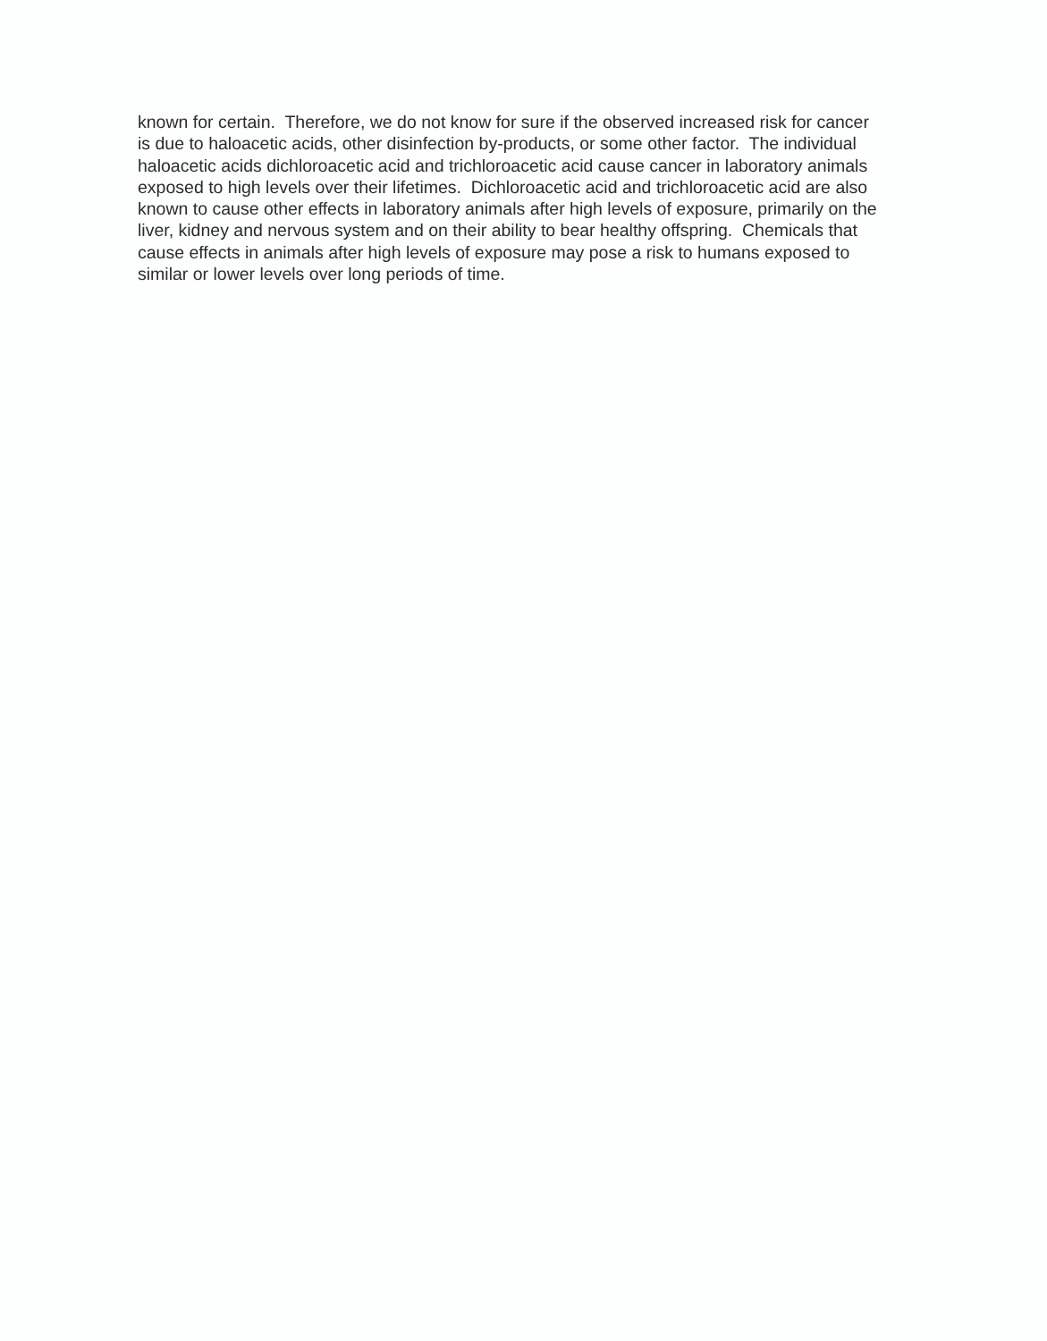known for certain. Therefore, we do not know for sure if the observed increased risk for cancer
is due to haloacetic acids, other disinfection by-products, or some other factor. The individual
haloacetic acids dichloroacetic acid and trichloroacetic acid cause cancer in laboratory animals
exposed to high levels over their lifetimes. Dichloroacetic acid and trichloroacetic acid are also
known to cause other effects in laboratory animals after high levels of exposure, primarily on the
liver, kidney and nervous system and on their ability to bear healthy offspring. Chemicals that
cause effects in animals after high levels of exposure may pose a risk to humans exposed to
similar or lower levels over long periods of time.